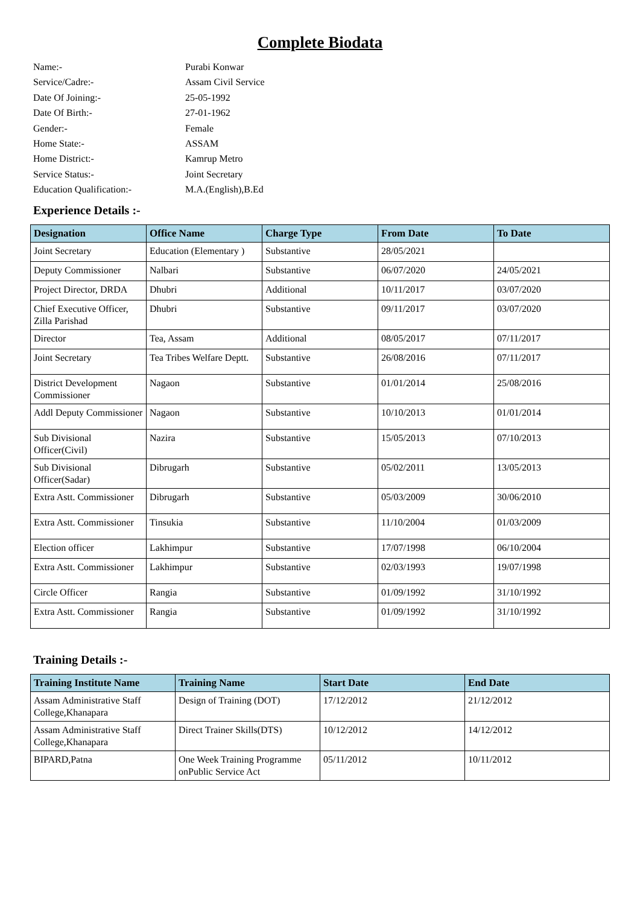Complete Biodata
Name:- Purabi Konwar
Service/Cadre:- Assam Civil Service
Date Of Joining:- 25-05-1992
Date Of Birth:- 27-01-1962
Gender:- Female
Home State:- ASSAM
Home District:- Kamrup Metro
Service Status:- Joint Secretary
Education Qualification:- M.A.(English),B.Ed
Experience Details :-
| Designation | Office Name | Charge Type | From Date | To Date |
| --- | --- | --- | --- | --- |
| Joint Secretary | Education (Elementary ) | Substantive | 28/05/2021 | |
| Deputy Commissioner | Nalbari | Substantive | 06/07/2020 | 24/05/2021 |
| Project Director, DRDA | Dhubri | Additional | 10/11/2017 | 03/07/2020 |
| Chief Executive Officer, Zilla Parishad | Dhubri | Substantive | 09/11/2017 | 03/07/2020 |
| Director | Tea, Assam | Additional | 08/05/2017 | 07/11/2017 |
| Joint Secretary | Tea Tribes Welfare Deptt. | Substantive | 26/08/2016 | 07/11/2017 |
| District Development Commissioner | Nagaon | Substantive | 01/01/2014 | 25/08/2016 |
| Addl Deputy Commissioner | Nagaon | Substantive | 10/10/2013 | 01/01/2014 |
| Sub Divisional Officer(Civil) | Nazira | Substantive | 15/05/2013 | 07/10/2013 |
| Sub Divisional Officer(Sadar) | Dibrugarh | Substantive | 05/02/2011 | 13/05/2013 |
| Extra Astt. Commissioner | Dibrugarh | Substantive | 05/03/2009 | 30/06/2010 |
| Extra Astt. Commissioner | Tinsukia | Substantive | 11/10/2004 | 01/03/2009 |
| Election officer | Lakhimpur | Substantive | 17/07/1998 | 06/10/2004 |
| Extra Astt. Commissioner | Lakhimpur | Substantive | 02/03/1993 | 19/07/1998 |
| Circle Officer | Rangia | Substantive | 01/09/1992 | 31/10/1992 |
| Extra Astt. Commissioner | Rangia | Substantive | 01/09/1992 | 31/10/1992 |
Training Details :-
| Training Institute Name | Training Name | Start Date | End Date |
| --- | --- | --- | --- |
| Assam Administrative Staff College,Khanapara | Design of Training (DOT) | 17/12/2012 | 21/12/2012 |
| Assam Administrative Staff College,Khanapara | Direct Trainer Skills(DTS) | 10/12/2012 | 14/12/2012 |
| BIPARD,Patna | One Week Training Programme onPublic Service Act | 05/11/2012 | 10/11/2012 |